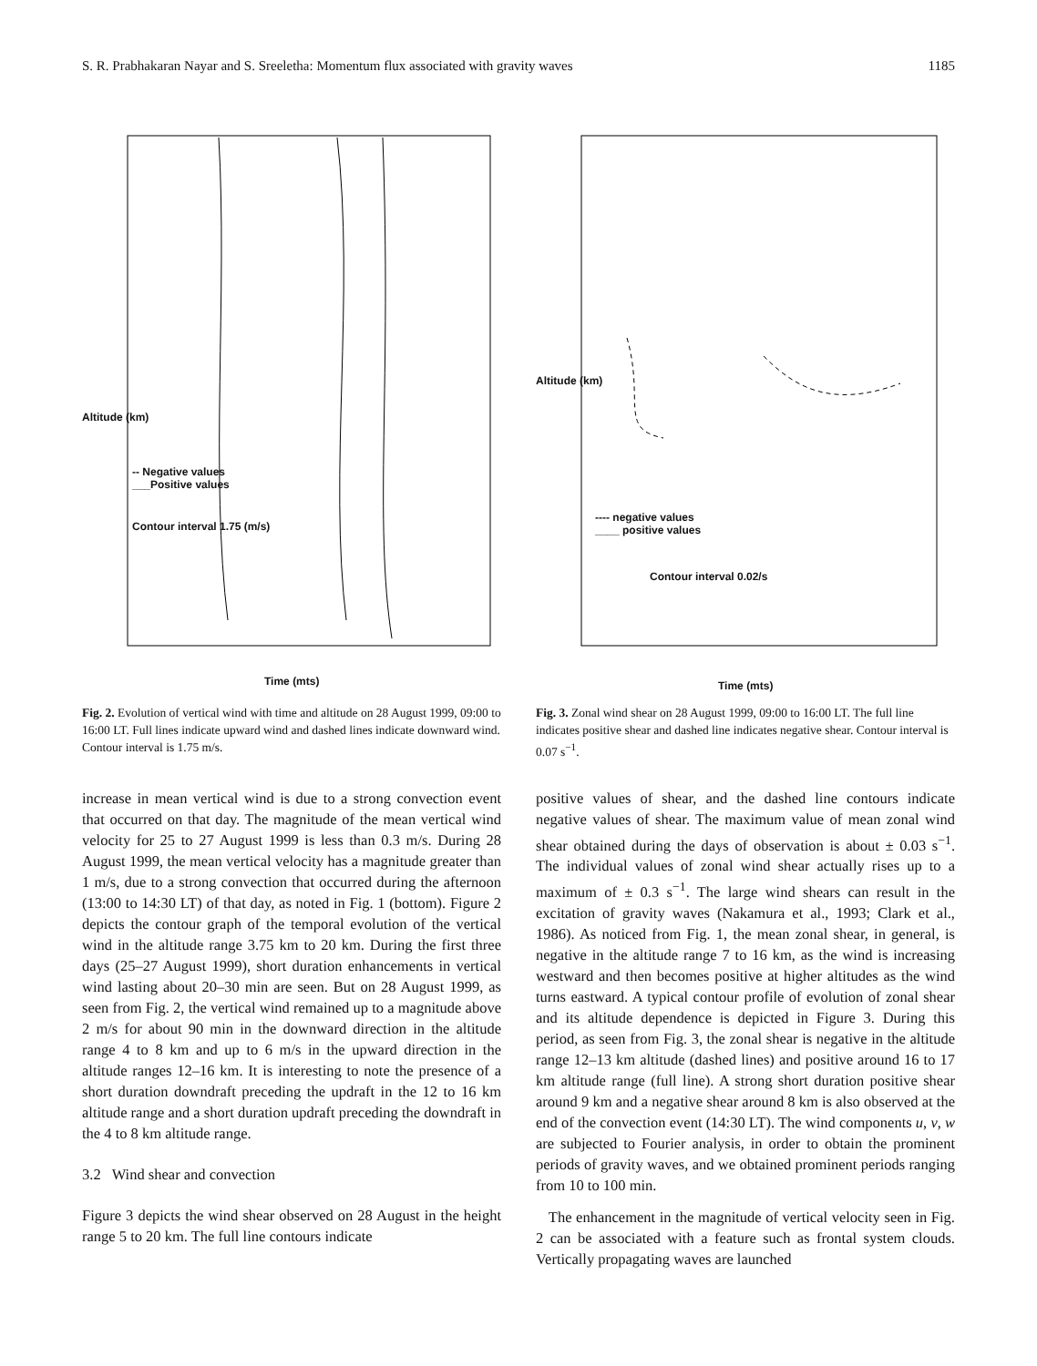S. R. Prabhakaran Nayar and S. Sreeletha: Momentum flux associated with gravity waves 1185
-- Negative values
___Positive values
Contour interval 1.75 (m/s)
Altitude (km)
Time (mts)
Fig. 2. Evolution of vertical wind with time and altitude on 28 August 1999, 09:00 to 16:00 LT. Full lines indicate upward wind and dashed lines indicate downward wind. Contour interval is 1.75 m/s.
---- negative values
____ positive values
Contour interval 0.02/s
Altitude (km)
Time (mts)
Fig. 3. Zonal wind shear on 28 August 1999, 09:00 to 16:00 LT. The full line indicates positive shear and dashed line indicates negative shear. Contour interval is 0.07 s<sup>−1</sup>.
increase in mean vertical wind is due to a strong convection event that occurred on that day. The magnitude of the mean vertical wind velocity for 25 to 27 August 1999 is less than 0.3 m/s. During 28 August 1999, the mean vertical velocity has a magnitude greater than 1 m/s, due to a strong convection that occurred during the afternoon (13:00 to 14:30 LT) of that day, as noted in Fig. 1 (bottom). Figure 2 depicts the contour graph of the temporal evolution of the vertical wind in the altitude range 3.75 km to 20 km. During the first three days (25–27 August 1999), short duration enhancements in vertical wind lasting about 20–30 min are seen. But on 28 August 1999, as seen from Fig. 2, the vertical wind remained up to a magnitude above 2 m/s for about 90 min in the downward direction in the altitude range 4 to 8 km and up to 6 m/s in the upward direction in the altitude ranges 12–16 km. It is interesting to note the presence of a short duration downdraft preceding the updraft in the 12 to 16 km altitude range and a short duration updraft preceding the downdraft in the 4 to 8 km altitude range.
3.2 Wind shear and convection
Figure 3 depicts the wind shear observed on 28 August in the height range 5 to 20 km. The full line contours indicate
positive values of shear, and the dashed line contours indicate negative values of shear. The maximum value of mean zonal wind shear obtained during the days of observation is about ± 0.03 s<sup>−1</sup>. The individual values of zonal wind shear actually rises up to a maximum of ± 0.3 s<sup>−1</sup>. The large wind shears can result in the excitation of gravity waves (Nakamura et al., 1993; Clark et al., 1986). As noticed from Fig. 1, the mean zonal shear, in general, is negative in the altitude range 7 to 16 km, as the wind is increasing westward and then becomes positive at higher altitudes as the wind turns eastward. A typical contour profile of evolution of zonal shear and its altitude dependence is depicted in Figure 3. During this period, as seen from Fig. 3, the zonal shear is negative in the altitude range 12–13 km altitude (dashed lines) and positive around 16 to 17 km altitude range (full line). A strong short duration positive shear around 9 km and a negative shear around 8 km is also observed at the end of the convection event (14:30 LT). The wind components u, v, w are subjected to Fourier analysis, in order to obtain the prominent periods of gravity waves, and we obtained prominent periods ranging from 10 to 100 min.
The enhancement in the magnitude of vertical velocity seen in Fig. 2 can be associated with a feature such as frontal system clouds. Vertically propagating waves are launched